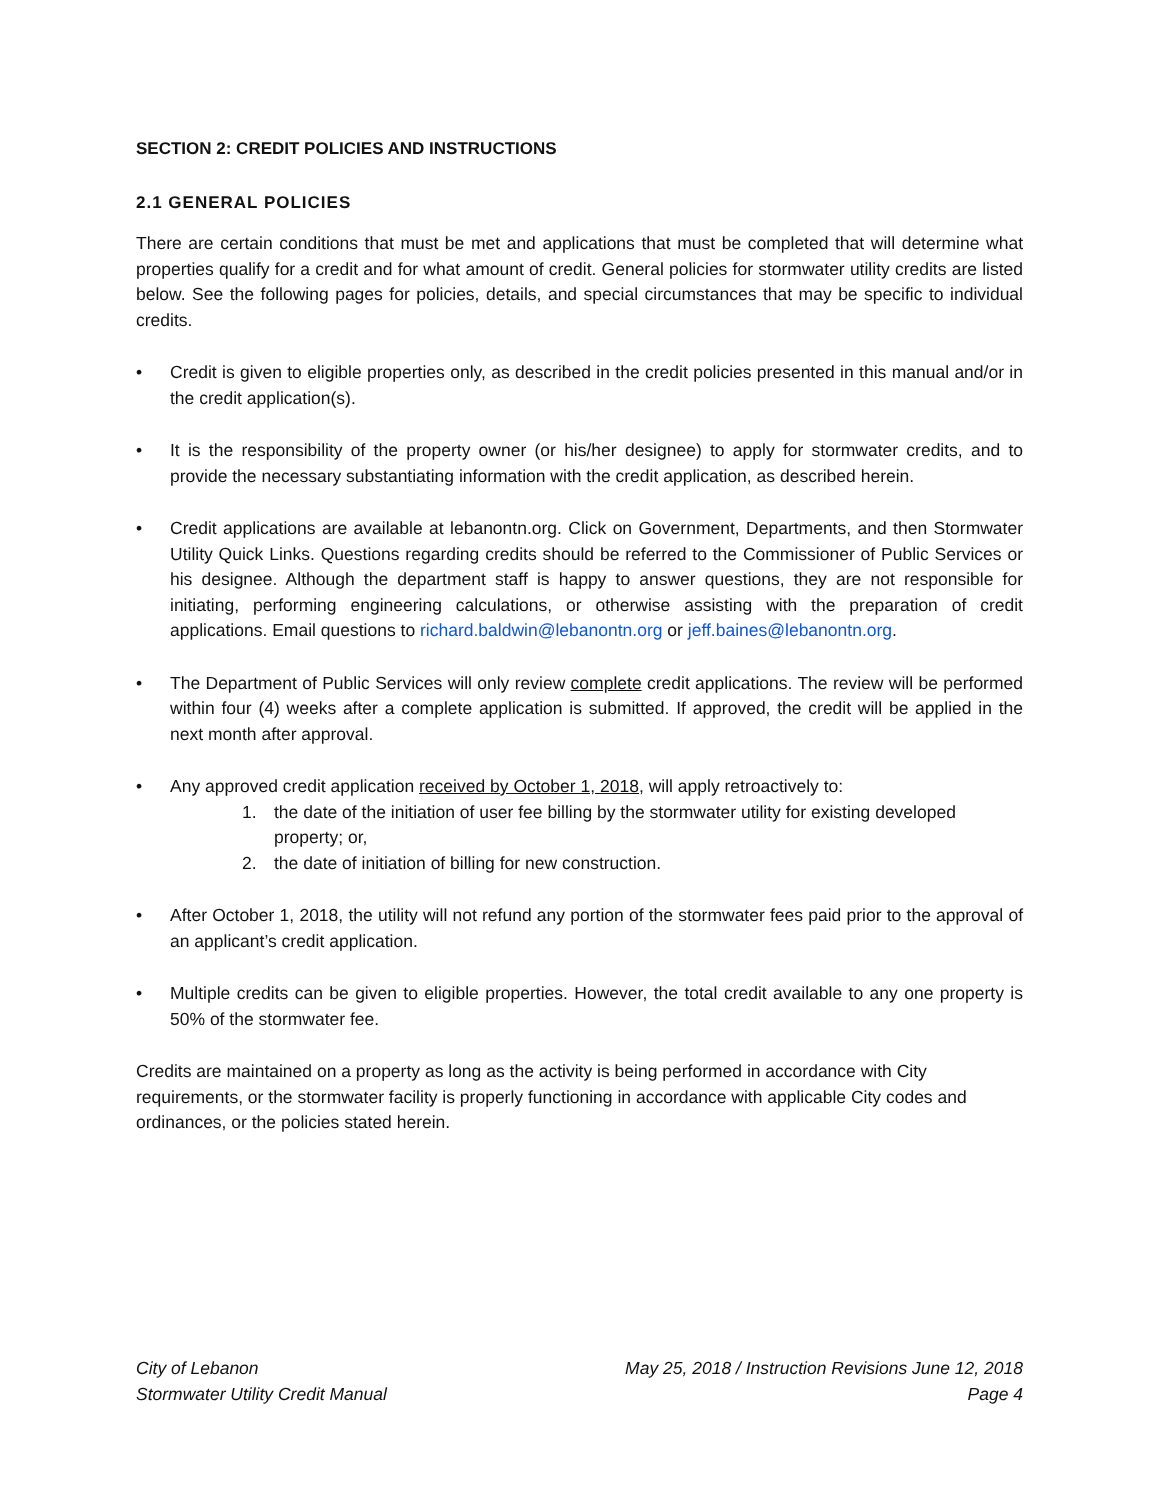SECTION 2: CREDIT POLICIES AND INSTRUCTIONS
2.1 GENERAL POLICIES
There are certain conditions that must be met and applications that must be completed that will determine what properties qualify for a credit and for what amount of credit. General policies for stormwater utility credits are listed below. See the following pages for policies, details, and special circumstances that may be specific to individual credits.
• Credit is given to eligible properties only, as described in the credit policies presented in this manual and/or in the credit application(s).
• It is the responsibility of the property owner (or his/her designee) to apply for stormwater credits, and to provide the necessary substantiating information with the credit application, as described herein.
• Credit applications are available at lebanontn.org. Click on Government, Departments, and then Stormwater Utility Quick Links. Questions regarding credits should be referred to the Commissioner of Public Services or his designee. Although the department staff is happy to answer questions, they are not responsible for initiating, performing engineering calculations, or otherwise assisting with the preparation of credit applications. Email questions to richard.baldwin@lebanontn.org or jeff.baines@lebanontn.org.
• The Department of Public Services will only review complete credit applications. The review will be performed within four (4) weeks after a complete application is submitted. If approved, the credit will be applied in the next month after approval.
• Any approved credit application received by October 1, 2018, will apply retroactively to:
1. the date of the initiation of user fee billing by the stormwater utility for existing developed property; or,
2. the date of initiation of billing for new construction.
• After October 1, 2018, the utility will not refund any portion of the stormwater fees paid prior to the approval of an applicant’s credit application.
• Multiple credits can be given to eligible properties. However, the total credit available to any one property is 50% of the stormwater fee.
Credits are maintained on a property as long as the activity is being performed in accordance with City requirements, or the stormwater facility is properly functioning in accordance with applicable City codes and ordinances, or the policies stated herein.
City of Lebanon
Stormwater Utility Credit Manual
May 25, 2018 / Instruction Revisions June 12, 2018
Page 4